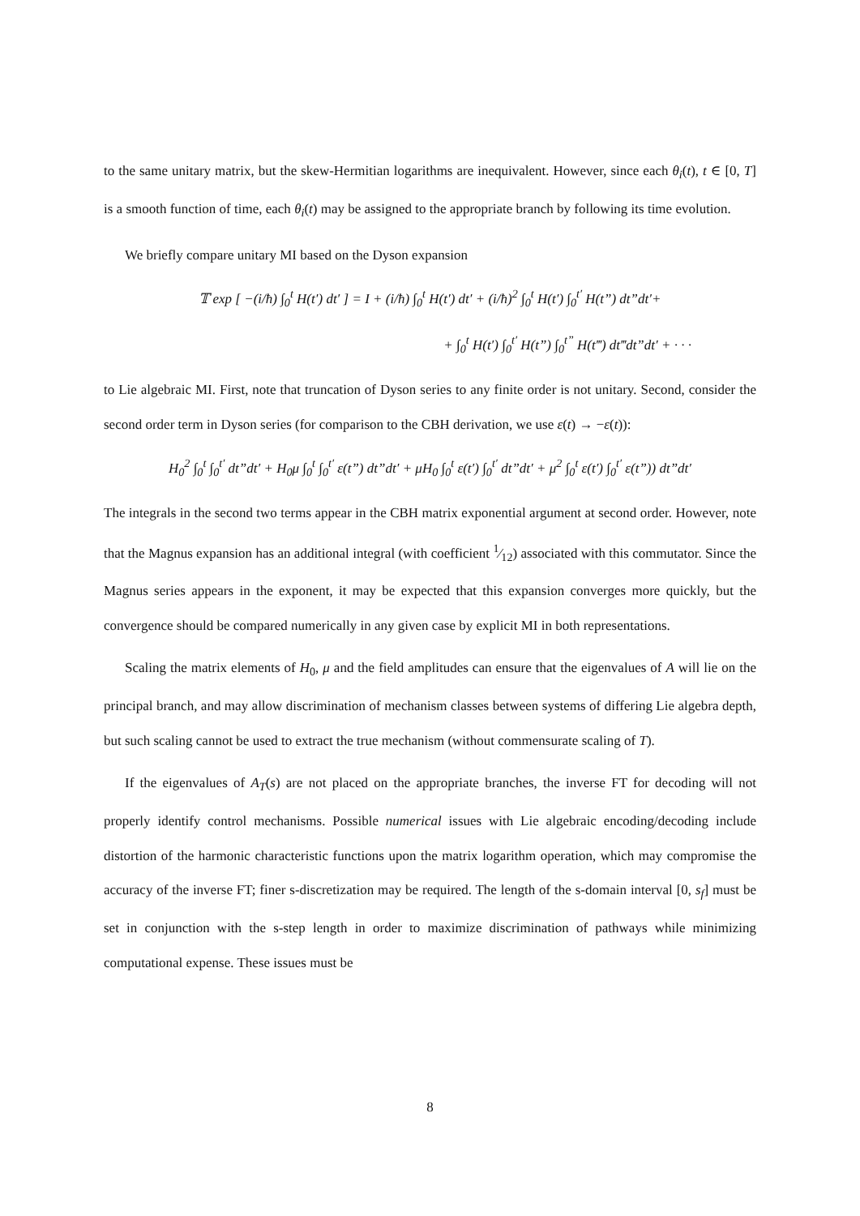to the same unitary matrix, but the skew-Hermitian logarithms are inequivalent. However, since each θ<sub>i</sub>(t), t ∈ [0, T] is a smooth function of time, each θ<sub>i</sub>(t) may be assigned to the appropriate branch by following its time evolution.
We briefly compare unitary MI based on the Dyson expansion
𝕋 exp [ −(i/ħ) ∫<sub>0</sub><sup>t</sup> H(t′) dt′ ] = I + (i/ħ) ∫<sub>0</sub><sup>t</sup> H(t′) dt′ + (i/ħ)<sup>2</sup> ∫<sub>0</sub><sup>t</sup> H(t′) ∫<sub>0</sub><sup>t′</sup> H(t”) dt”dt′+
+ ∫<sub>0</sub><sup>t</sup> H(t′) ∫<sub>0</sub><sup>t′</sup> H(t”) ∫<sub>0</sub><sup>t”</sup> H(t‴) dt‴dt”dt′ + · · ·
to Lie algebraic MI. First, note that truncation of Dyson series to any finite order is not unitary. Second, consider the second order term in Dyson series (for comparison to the CBH derivation, we use ε(t) → −ε(t)):
H<sub>0</sub><sup>2</sup> ∫<sub>0</sub><sup>t</sup> ∫<sub>0</sub><sup>t′</sup> dt”dt′ + H<sub>0</sub>μ ∫<sub>0</sub><sup>t</sup> ∫<sub>0</sub><sup>t′</sup> ε(t”) dt”dt′ + μH<sub>0</sub> ∫<sub>0</sub><sup>t</sup> ε(t′) ∫<sub>0</sub><sup>t′</sup> dt”dt′ + μ<sup>2</sup> ∫<sub>0</sub><sup>t</sup> ε(t′) ∫<sub>0</sub><sup>t′</sup> ε(t”)) dt”dt′
The integrals in the second two terms appear in the CBH matrix exponential argument at second order. However, note that the Magnus expansion has an additional integral (with coefficient 1⁄12) associated with this commutator. Since the Magnus series appears in the exponent, it may be expected that this expansion converges more quickly, but the convergence should be compared numerically in any given case by explicit MI in both representations.
Scaling the matrix elements of H<sub>0</sub>, μ and the field amplitudes can ensure that the eigenvalues of A will lie on the principal branch, and may allow discrimination of mechanism classes between systems of differing Lie algebra depth, but such scaling cannot be used to extract the true mechanism (without commensurate scaling of T).
If the eigenvalues of A<sub>T</sub>(s) are not placed on the appropriate branches, the inverse FT for decoding will not properly identify control mechanisms. Possible numerical issues with Lie algebraic encoding/decoding include distortion of the harmonic characteristic functions upon the matrix logarithm operation, which may compromise the accuracy of the inverse FT; finer s-discretization may be required. The length of the s-domain interval [0, s<sub>f</sub>] must be set in conjunction with the s-step length in order to maximize discrimination of pathways while minimizing computational expense. These issues must be
8